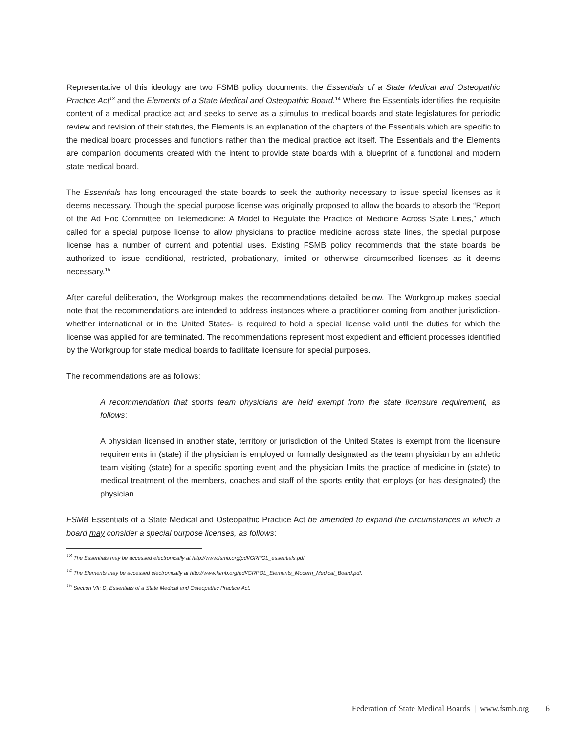Representative of this ideology are two FSMB policy documents: the Essentials of a State Medical and Osteopathic Practice Act<sup>13</sup> and the Elements of a State Medical and Osteopathic Board.<sup>14</sup> Where the Essentials identifies the requisite content of a medical practice act and seeks to serve as a stimulus to medical boards and state legislatures for periodic review and revision of their statutes, the Elements is an explanation of the chapters of the Essentials which are specific to the medical board processes and functions rather than the medical practice act itself. The Essentials and the Elements are companion documents created with the intent to provide state boards with a blueprint of a functional and modern state medical board.
The Essentials has long encouraged the state boards to seek the authority necessary to issue special licenses as it deems necessary. Though the special purpose license was originally proposed to allow the boards to absorb the “Report of the Ad Hoc Committee on Telemedicine: A Model to Regulate the Practice of Medicine Across State Lines,” which called for a special purpose license to allow physicians to practice medicine across state lines, the special purpose license has a number of current and potential uses. Existing FSMB policy recommends that the state boards be authorized to issue conditional, restricted, probationary, limited or otherwise circumscribed licenses as it deems necessary.<sup>15</sup>
After careful deliberation, the Workgroup makes the recommendations detailed below. The Workgroup makes special note that the recommendations are intended to address instances where a practitioner coming from another jurisdiction- whether international or in the United States- is required to hold a special license valid until the duties for which the license was applied for are terminated. The recommendations represent most expedient and efficient processes identified by the Workgroup for state medical boards to facilitate licensure for special purposes.
The recommendations are as follows:
A recommendation that sports team physicians are held exempt from the state licensure requirement, as follows:
A physician licensed in another state, territory or jurisdiction of the United States is exempt from the licensure requirements in (state) if the physician is employed or formally designated as the team physician by an athletic team visiting (state) for a specific sporting event and the physician limits the practice of medicine in (state) to medical treatment of the members, coaches and staff of the sports entity that employs (or has designated) the physician.
FSMB Essentials of a State Medical and Osteopathic Practice Act be amended to expand the circumstances in which a board may consider a special purpose licenses, as follows:
<sup>13</sup> The Essentials may be accessed electronically at http://www.fsmb.org/pdf/GRPOL_essentials.pdf.
<sup>14</sup> The Elements may be accessed electronically at http://www.fsmb.org/pdf/GRPOL_Elements_Modern_Medical_Board.pdf.
<sup>15</sup> Section VII: D, Essentials of a State Medical and Osteopathic Practice Act.
Federation of State Medical Boards | www.fsmb.org 6